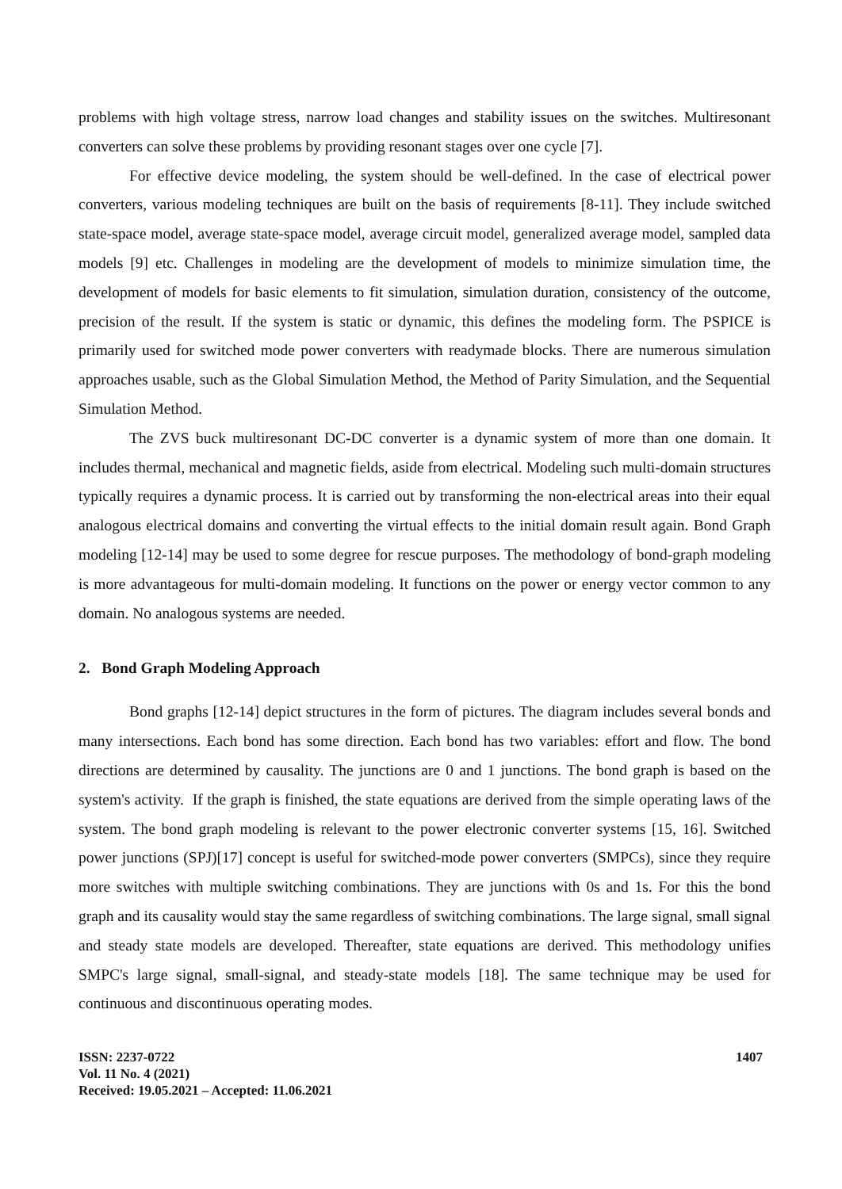problems with high voltage stress, narrow load changes and stability issues on the switches. Multiresonant converters can solve these problems by providing resonant stages over one cycle [7].
For effective device modeling, the system should be well-defined. In the case of electrical power converters, various modeling techniques are built on the basis of requirements [8-11]. They include switched state-space model, average state-space model, average circuit model, generalized average model, sampled data models [9] etc. Challenges in modeling are the development of models to minimize simulation time, the development of models for basic elements to fit simulation, simulation duration, consistency of the outcome, precision of the result. If the system is static or dynamic, this defines the modeling form. The PSPICE is primarily used for switched mode power converters with readymade blocks. There are numerous simulation approaches usable, such as the Global Simulation Method, the Method of Parity Simulation, and the Sequential Simulation Method.
The ZVS buck multiresonant DC-DC converter is a dynamic system of more than one domain. It includes thermal, mechanical and magnetic fields, aside from electrical. Modeling such multi-domain structures typically requires a dynamic process. It is carried out by transforming the non-electrical areas into their equal analogous electrical domains and converting the virtual effects to the initial domain result again. Bond Graph modeling [12-14] may be used to some degree for rescue purposes. The methodology of bond-graph modeling is more advantageous for multi-domain modeling. It functions on the power or energy vector common to any domain. No analogous systems are needed.
2. Bond Graph Modeling Approach
Bond graphs [12-14] depict structures in the form of pictures. The diagram includes several bonds and many intersections. Each bond has some direction. Each bond has two variables: effort and flow. The bond directions are determined by causality. The junctions are 0 and 1 junctions. The bond graph is based on the system's activity. If the graph is finished, the state equations are derived from the simple operating laws of the system. The bond graph modeling is relevant to the power electronic converter systems [15, 16]. Switched power junctions (SPJ)[17] concept is useful for switched-mode power converters (SMPCs), since they require more switches with multiple switching combinations. They are junctions with 0s and 1s. For this the bond graph and its causality would stay the same regardless of switching combinations. The large signal, small signal and steady state models are developed. Thereafter, state equations are derived. This methodology unifies SMPC's large signal, small-signal, and steady-state models [18]. The same technique may be used for continuous and discontinuous operating modes.
ISSN: 2237-0722
Vol. 11 No. 4 (2021)
Received: 19.05.2021 – Accepted: 11.06.2021
1407